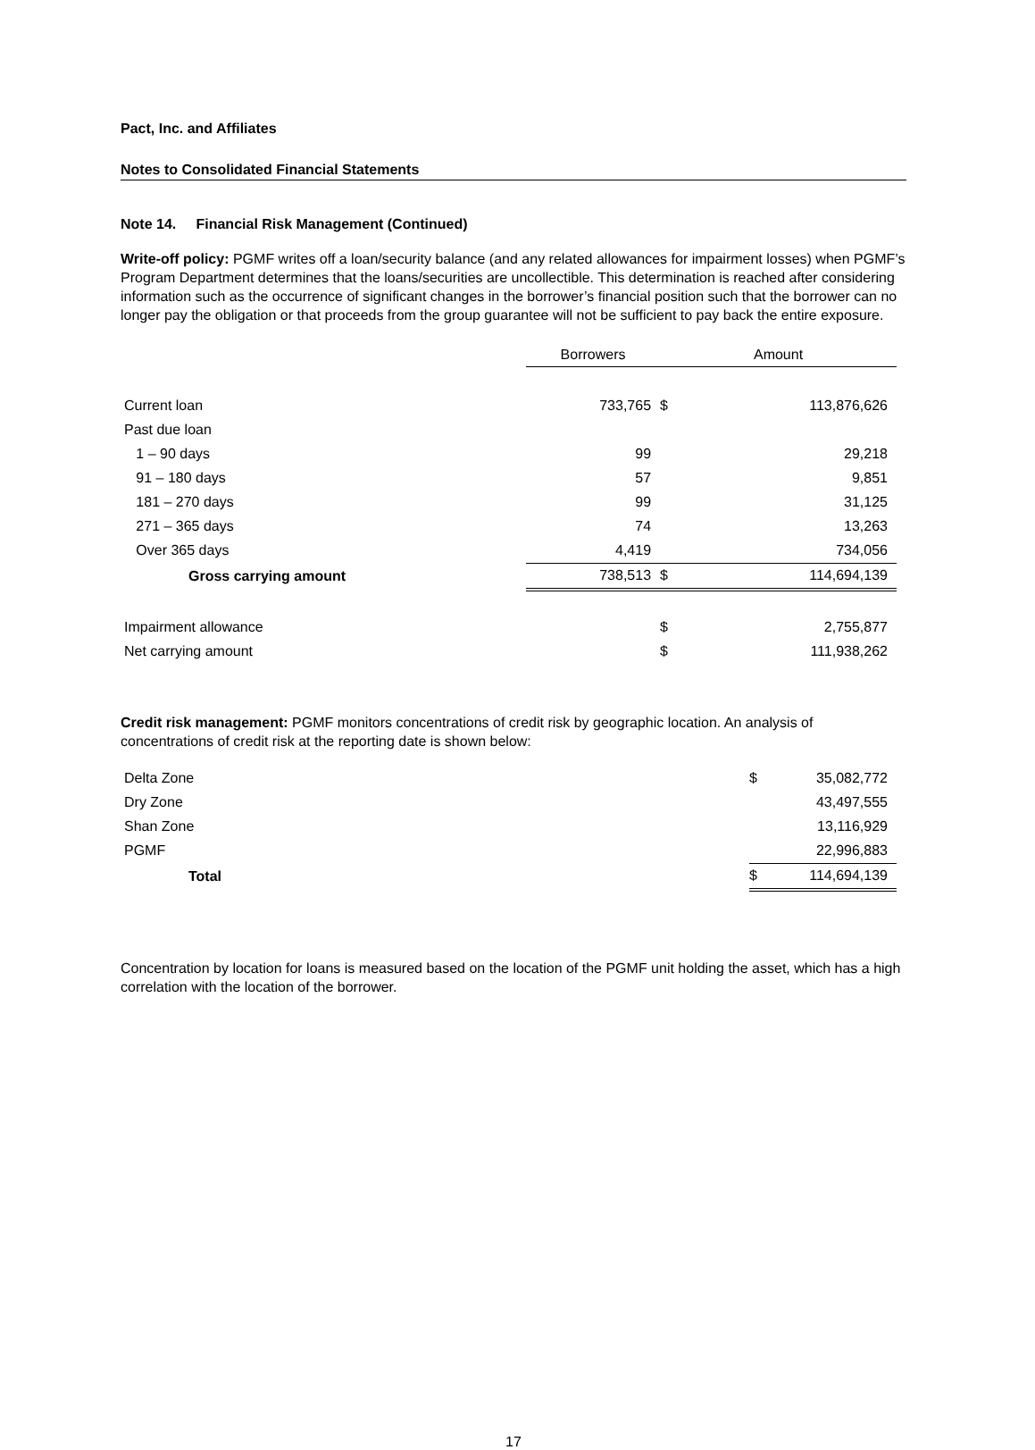Pact, Inc. and Affiliates
Notes to Consolidated Financial Statements
Note 14. Financial Risk Management (Continued)
Write-off policy: PGMF writes off a loan/security balance (and any related allowances for impairment losses) when PGMF’s Program Department determines that the loans/securities are uncollectible. This determination is reached after considering information such as the occurrence of significant changes in the borrower’s financial position such that the borrower can no longer pay the obligation or that proceeds from the group guarantee will not be sufficient to pay back the entire exposure.
| | Borrowers | Amount | |
| --- | --- | --- | --- |
| Current loan | 733,765 | $ | 113,876,626 |
| Past due loan | | | |
| 1 – 90 days | 99 | | 29,218 |
| 91 – 180 days | 57 | | 9,851 |
| 181 – 270 days | 99 | | 31,125 |
| 271 – 365 days | 74 | | 13,263 |
| Over 365 days | 4,419 | | 734,056 |
| Gross carrying amount | 738,513 | $ | 114,694,139 |
| Impairment allowance | | $ | 2,755,877 |
| Net carrying amount | | $ | 111,938,262 |
Credit risk management: PGMF monitors concentrations of credit risk by geographic location. An analysis of concentrations of credit risk at the reporting date is shown below:
| Delta Zone | $ | 35,082,772 |
| Dry Zone | | 43,497,555 |
| Shan Zone | | 13,116,929 |
| PGMF | | 22,996,883 |
| Total | $ | 114,694,139 |
Concentration by location for loans is measured based on the location of the PGMF unit holding the asset, which has a high correlation with the location of the borrower.
17